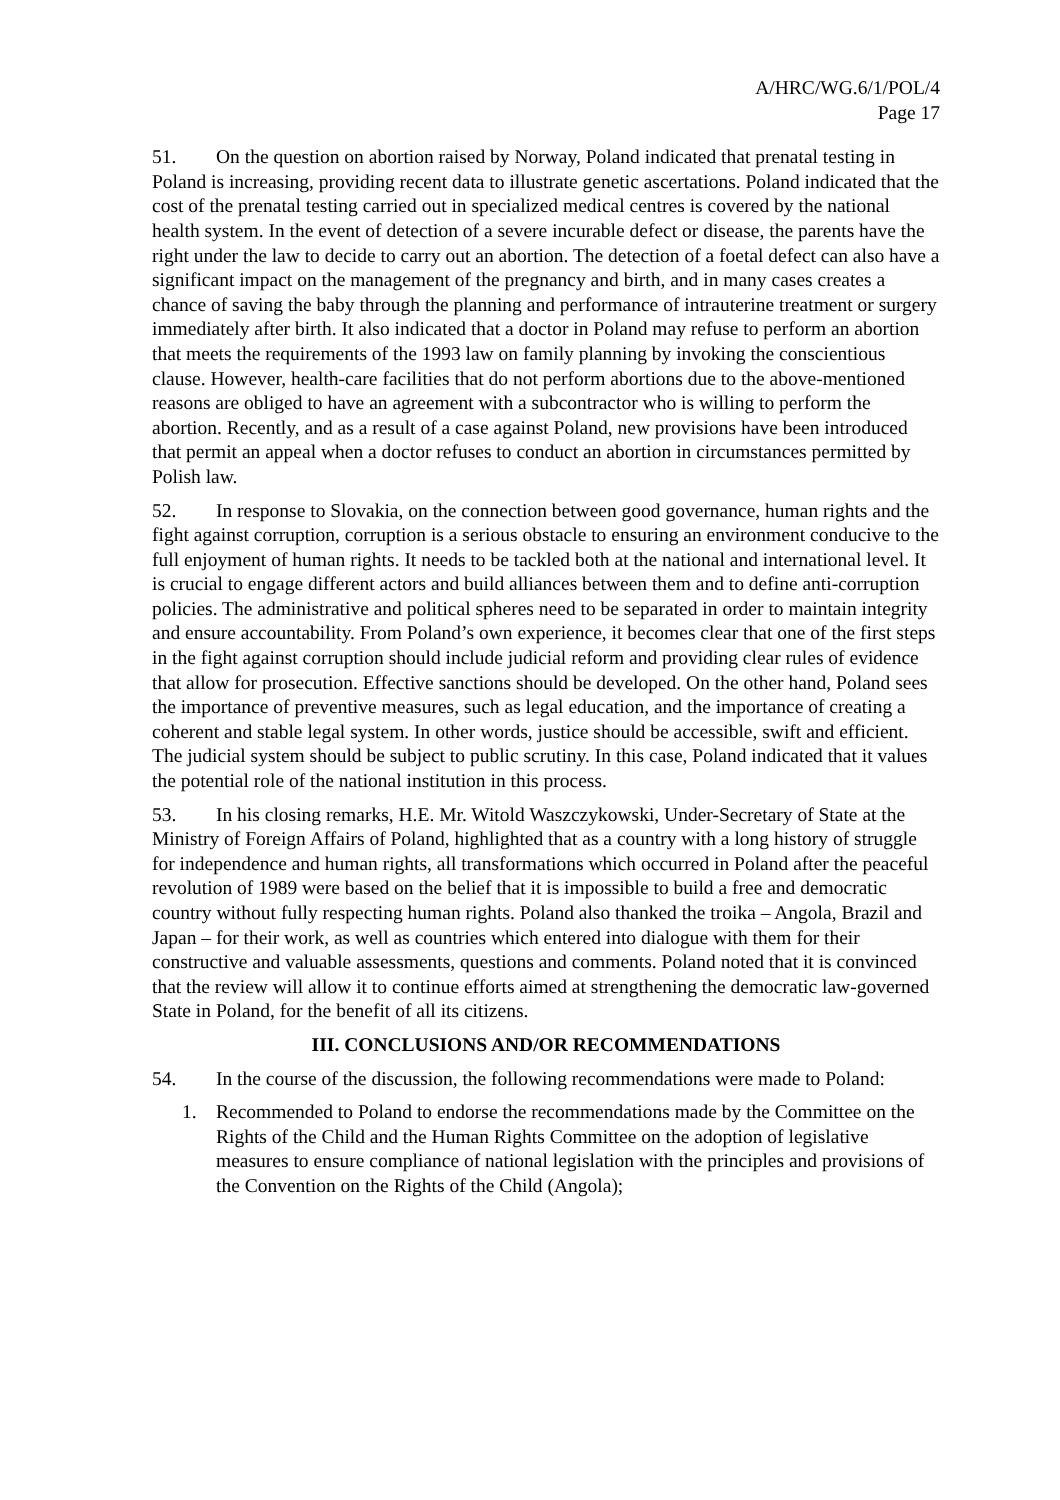A/HRC/WG.6/1/POL/4
Page 17
51. On the question on abortion raised by Norway, Poland indicated that prenatal testing in Poland is increasing, providing recent data to illustrate genetic ascertations. Poland indicated that the cost of the prenatal testing carried out in specialized medical centres is covered by the national health system. In the event of detection of a severe incurable defect or disease, the parents have the right under the law to decide to carry out an abortion. The detection of a foetal defect can also have a significant impact on the management of the pregnancy and birth, and in many cases creates a chance of saving the baby through the planning and performance of intrauterine treatment or surgery immediately after birth. It also indicated that a doctor in Poland may refuse to perform an abortion that meets the requirements of the 1993 law on family planning by invoking the conscientious clause. However, health-care facilities that do not perform abortions due to the above-mentioned reasons are obliged to have an agreement with a subcontractor who is willing to perform the abortion. Recently, and as a result of a case against Poland, new provisions have been introduced that permit an appeal when a doctor refuses to conduct an abortion in circumstances permitted by Polish law.
52. In response to Slovakia, on the connection between good governance, human rights and the fight against corruption, corruption is a serious obstacle to ensuring an environment conducive to the full enjoyment of human rights. It needs to be tackled both at the national and international level. It is crucial to engage different actors and build alliances between them and to define anti-corruption policies. The administrative and political spheres need to be separated in order to maintain integrity and ensure accountability. From Poland’s own experience, it becomes clear that one of the first steps in the fight against corruption should include judicial reform and providing clear rules of evidence that allow for prosecution. Effective sanctions should be developed. On the other hand, Poland sees the importance of preventive measures, such as legal education, and the importance of creating a coherent and stable legal system. In other words, justice should be accessible, swift and efficient. The judicial system should be subject to public scrutiny. In this case, Poland indicated that it values the potential role of the national institution in this process.
53. In his closing remarks, H.E. Mr. Witold Waszczykowski, Under-Secretary of State at the Ministry of Foreign Affairs of Poland, highlighted that as a country with a long history of struggle for independence and human rights, all transformations which occurred in Poland after the peaceful revolution of 1989 were based on the belief that it is impossible to build a free and democratic country without fully respecting human rights. Poland also thanked the troika – Angola, Brazil and Japan – for their work, as well as countries which entered into dialogue with them for their constructive and valuable assessments, questions and comments. Poland noted that it is convinced that the review will allow it to continue efforts aimed at strengthening the democratic law-governed State in Poland, for the benefit of all its citizens.
III. CONCLUSIONS AND/OR RECOMMENDATIONS
54. In the course of the discussion, the following recommendations were made to Poland:
1. Recommended to Poland to endorse the recommendations made by the Committee on the Rights of the Child and the Human Rights Committee on the adoption of legislative measures to ensure compliance of national legislation with the principles and provisions of the Convention on the Rights of the Child (Angola);